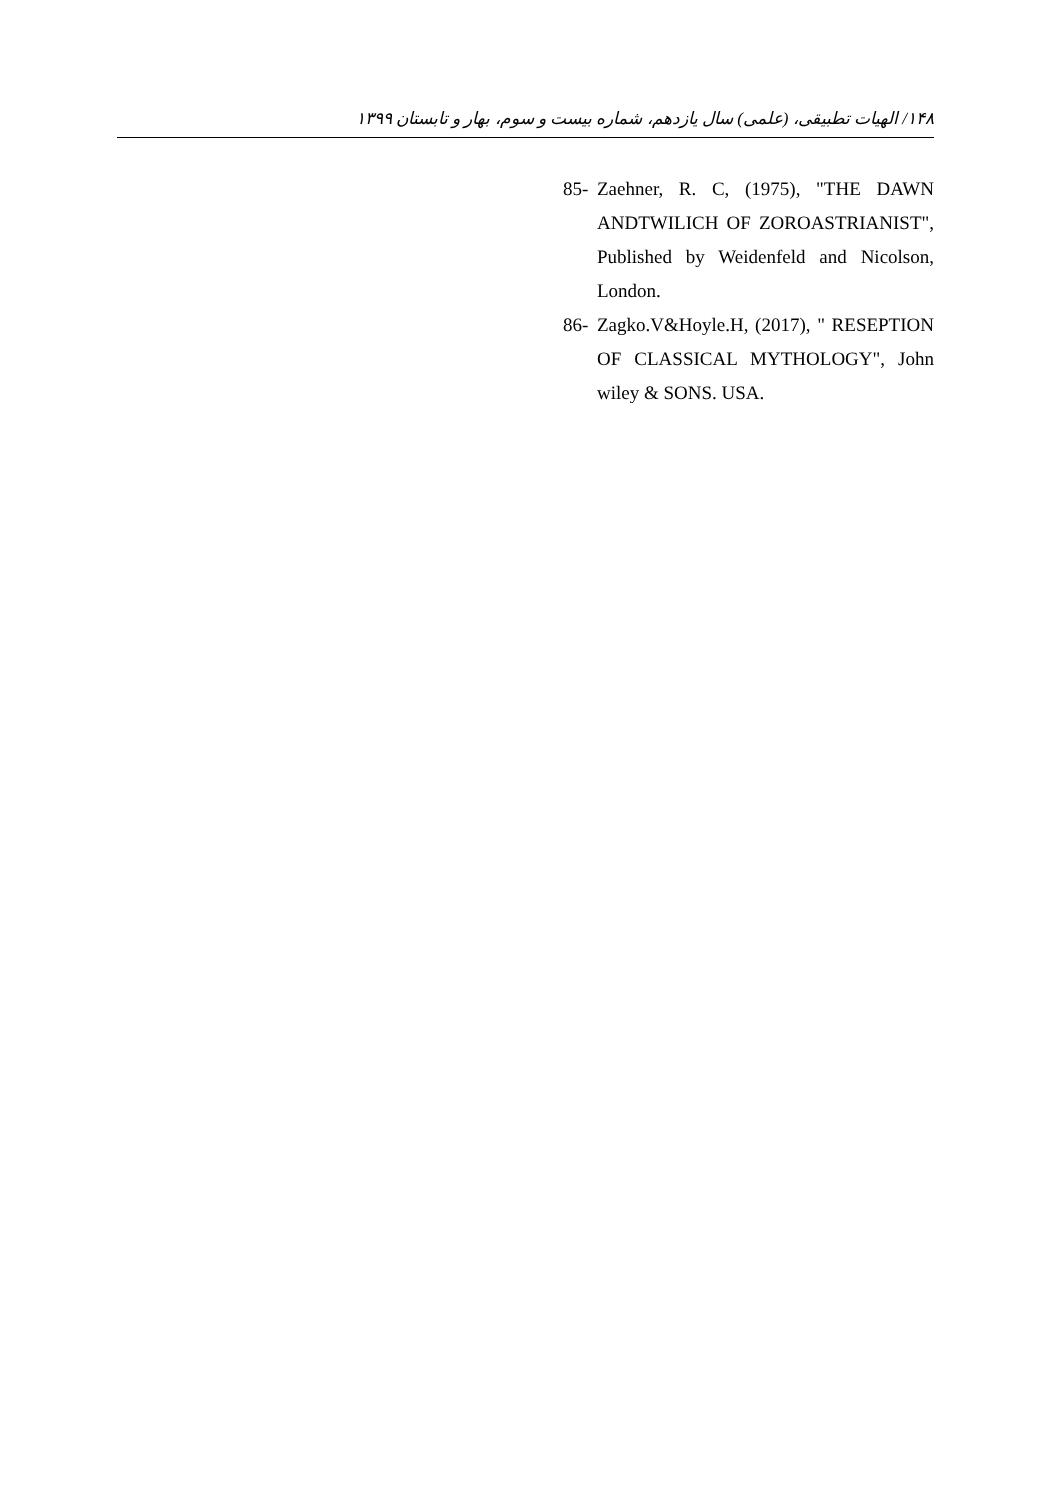۱۴۸/ الهیات تطبیقی، (علمی) سال یازدهم، شماره بیست و سوم، بهار و تابستان ۱۳۹۹
85- Zaehner, R. C, (1975), "THE DAWN ANDTWILICH OF ZOROASTRIANIST", Published by Weidenfeld and Nicolson, London.
86- Zagko.V&Hoyle.H, (2017), " RESEPTION OF CLASSICAL MYTHOLOGY", John wiley & SONS. USA.